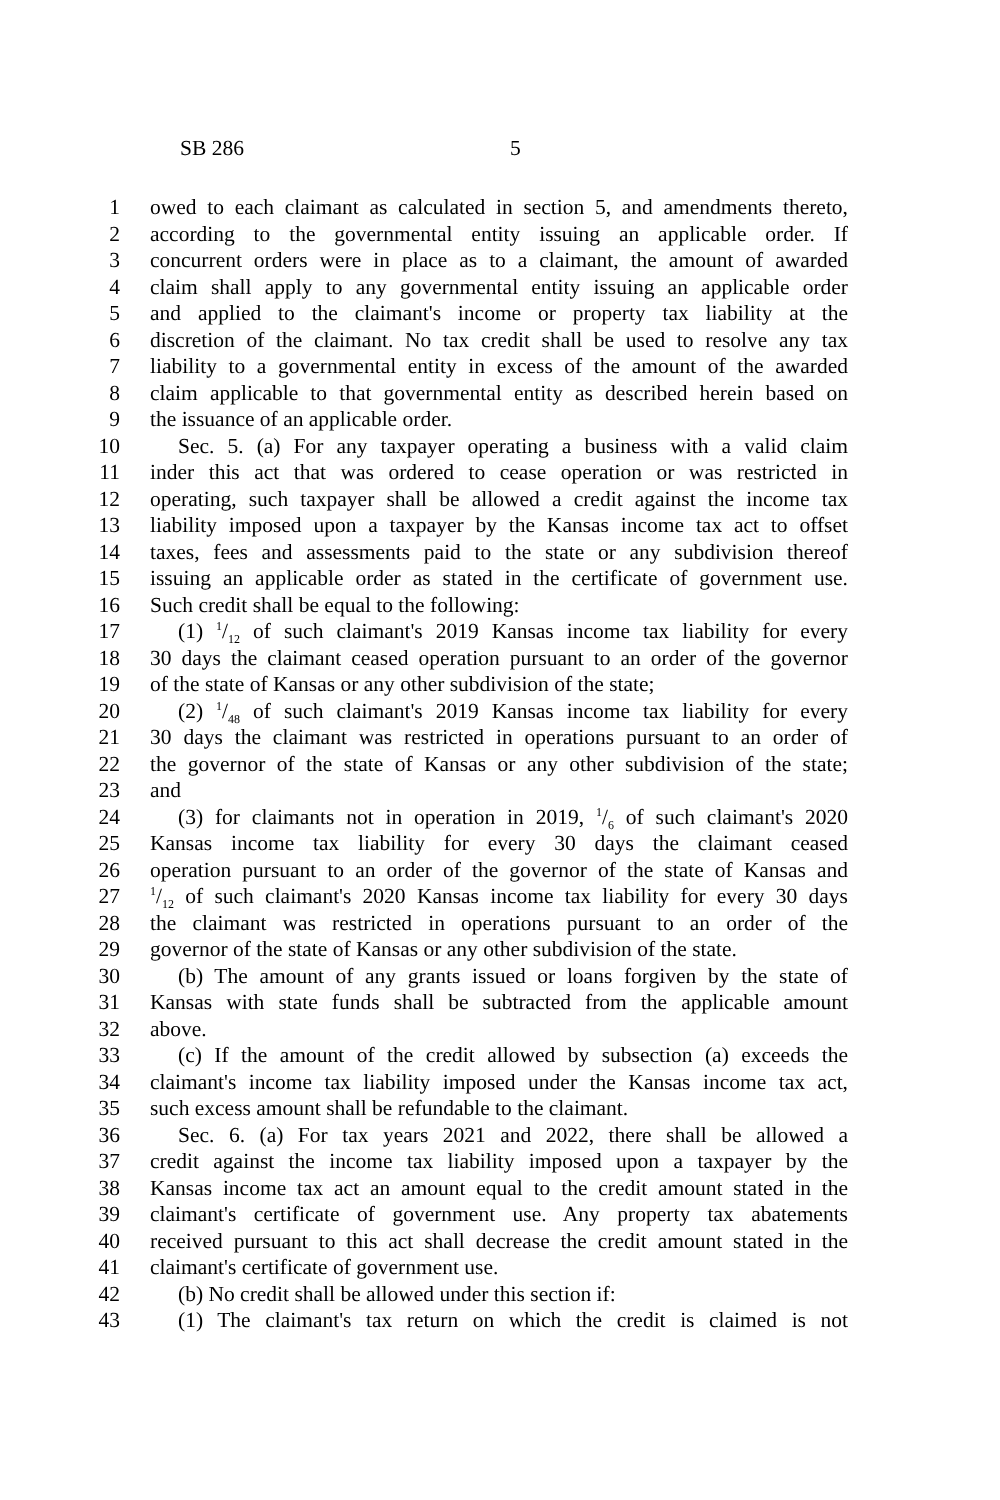SB 286 5
1 owed to each claimant as calculated in section 5, and amendments thereto,
2 according to the governmental entity issuing an applicable order. If
3 concurrent orders were in place as to a claimant, the amount of awarded
4 claim shall apply to any governmental entity issuing an applicable order
5 and applied to the claimant's income or property tax liability at the
6 discretion of the claimant. No tax credit shall be used to resolve any tax
7 liability to a governmental entity in excess of the amount of the awarded
8 claim applicable to that governmental entity as described herein based on
9 the issuance of an applicable order.
10 Sec. 5. (a) For any taxpayer operating a business with a valid claim
11 inder this act that was ordered to cease operation or was restricted in
12 operating, such taxpayer shall be allowed a credit against the income tax
13 liability imposed upon a taxpayer by the Kansas income tax act to offset
14 taxes, fees and assessments paid to the state or any subdivision thereof
15 issuing an applicable order as stated in the certificate of government use.
16 Such credit shall be equal to the following:
17 (1) 1/12 of such claimant's 2019 Kansas income tax liability for every
18 30 days the claimant ceased operation pursuant to an order of the governor
19 of the state of Kansas or any other subdivision of the state;
20 (2) 1/48 of such claimant's 2019 Kansas income tax liability for every
21 30 days the claimant was restricted in operations pursuant to an order of
22 the governor of the state of Kansas or any other subdivision of the state;
23 and
24 (3) for claimants not in operation in 2019, 1/6 of such claimant's 2020
25 Kansas income tax liability for every 30 days the claimant ceased
26 operation pursuant to an order of the governor of the state of Kansas and
27
1/12 of such claimant's 2020 Kansas income tax liability for every 30 days
28 the claimant was restricted in operations pursuant to an order of the
29 governor of the state of Kansas or any other subdivision of the state.
30 (b) The amount of any grants issued or loans forgiven by the state of
31 Kansas with state funds shall be subtracted from the applicable amount
32 above.
33 (c) If the amount of the credit allowed by subsection (a) exceeds the
34 claimant's income tax liability imposed under the Kansas income tax act,
35 such excess amount shall be refundable to the claimant.
36 Sec. 6. (a) For tax years 2021 and 2022, there shall be allowed a
37 credit against the income tax liability imposed upon a taxpayer by the
38 Kansas income tax act an amount equal to the credit amount stated in the
39 claimant's certificate of government use. Any property tax abatements
40 received pursuant to this act shall decrease the credit amount stated in the
41 claimant's certificate of government use.
42 (b) No credit shall be allowed under this section if:
43 (1) The claimant's tax return on which the credit is claimed is not